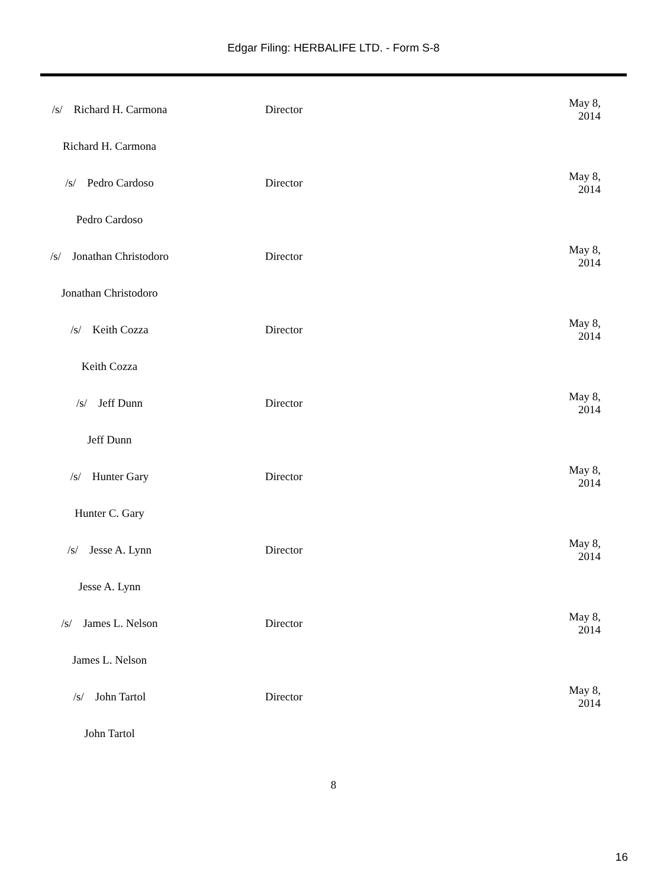Edgar Filing: HERBALIFE LTD. - Form S-8
| /s/ Richard H. Carmona | Director | May 8, 2014 |
| Richard H. Carmona | | |
| /s/ Pedro Cardoso | Director | May 8, 2014 |
| Pedro Cardoso | | |
| /s/ Jonathan Christodoro | Director | May 8, 2014 |
| Jonathan Christodoro | | |
| /s/ Keith Cozza | Director | May 8, 2014 |
| Keith Cozza | | |
| /s/ Jeff Dunn | Director | May 8, 2014 |
| Jeff Dunn | | |
| /s/ Hunter Gary | Director | May 8, 2014 |
| Hunter C. Gary | | |
| /s/ Jesse A. Lynn | Director | May 8, 2014 |
| Jesse A. Lynn | | |
| /s/ James L. Nelson | Director | May 8, 2014 |
| James L. Nelson | | |
| /s/ John Tartol | Director | May 8, 2014 |
| John Tartol | | |
8
16